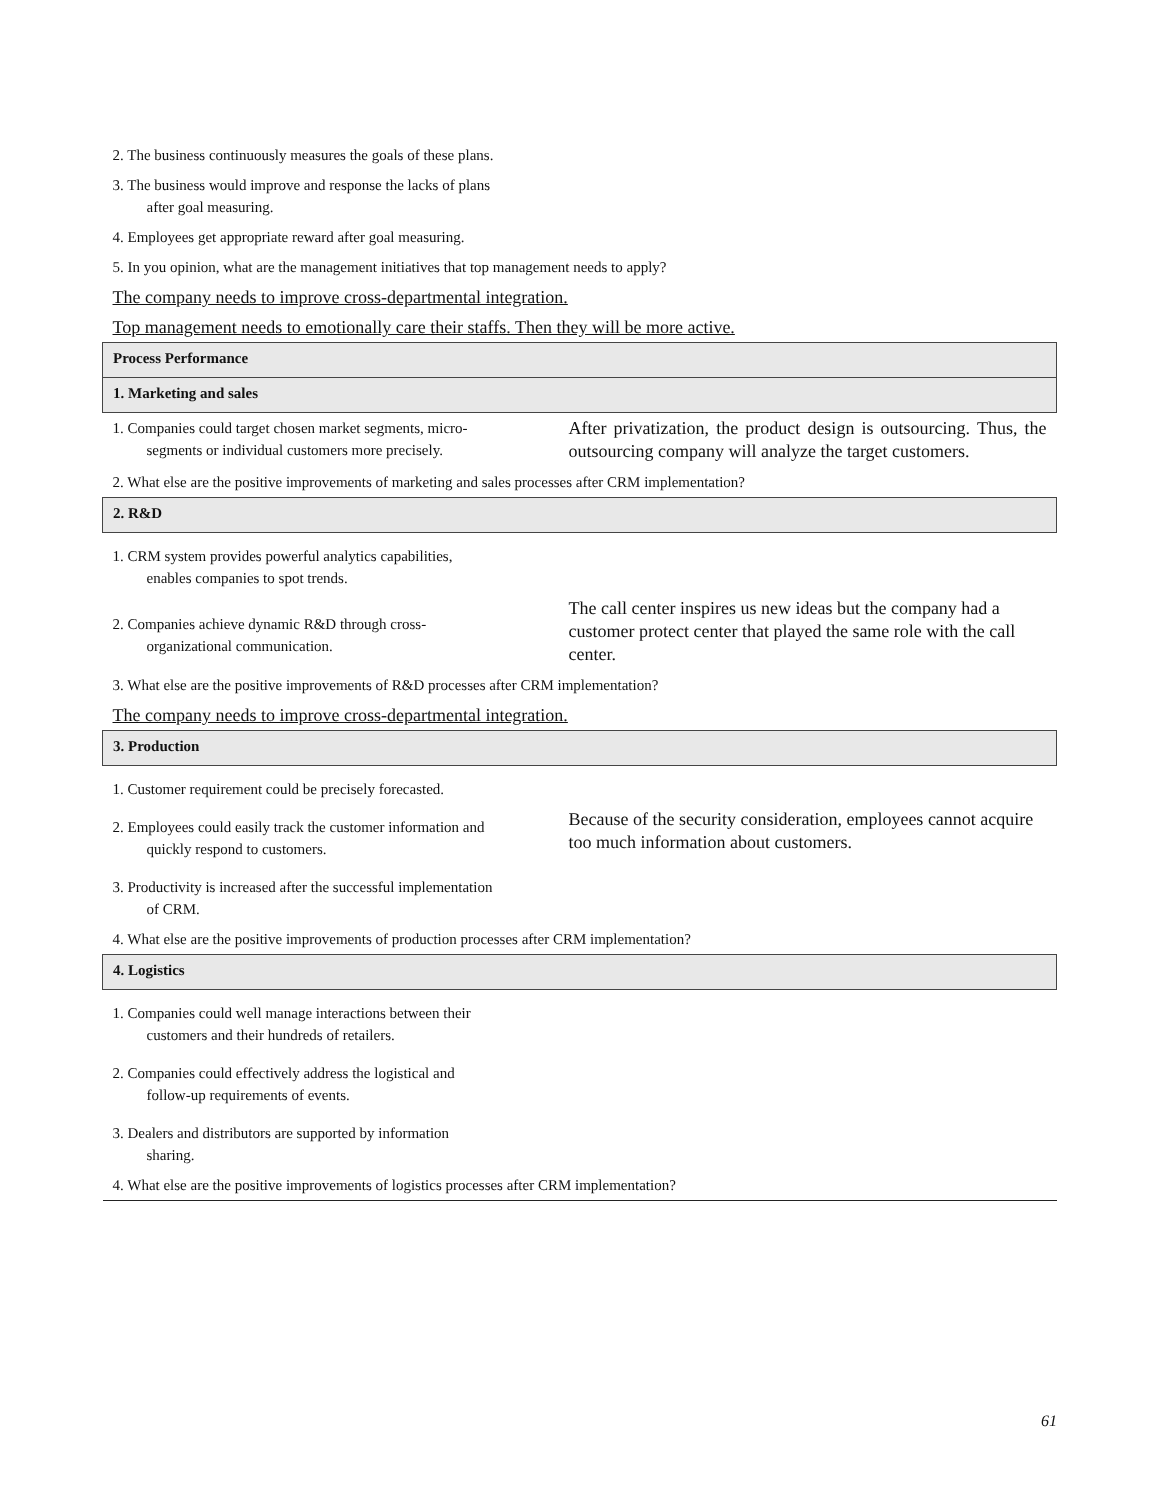| 2. The business continuously measures the goals of these plans. | |
| 3. The business would improve and response the lacks of plans after goal measuring. | |
| 4. Employees get appropriate reward after goal measuring. | |
| 5. In you opinion, what are the management initiatives that top management needs to apply? | |
| The company needs to improve cross-departmental integration. | |
| Top management needs to emotionally care their staffs. Then they will be more active. | |
| Process Performance | |
| 1. Marketing and sales | |
| 1. Companies could target chosen market segments, micro- segments or individual customers more precisely. | After privatization, the product design is outsourcing. Thus, the outsourcing company will analyze the target customers. |
| 2. What else are the positive improvements of marketing and sales processes after CRM implementation? | |
| 2. R&D | |
| 1. CRM system provides powerful analytics capabilities, enables companies to spot trends. | |
| 2. Companies achieve dynamic R&D through cross- organizational communication. | The call center inspires us new ideas but the company had a customer protect center that played the same role with the call center. |
| 3. What else are the positive improvements of R&D processes after CRM implementation? | |
| The company needs to improve cross-departmental integration. | |
| 3. Production | |
| 1. Customer requirement could be precisely forecasted. | |
| 2. Employees could easily track the customer information and quickly respond to customers. | Because of the security consideration, employees cannot acquire too much information about customers. |
| 3. Productivity is increased after the successful implementation of CRM. | |
| 4. What else are the positive improvements of production processes after CRM implementation? | |
| 4. Logistics | |
| 1. Companies could well manage interactions between their customers and their hundreds of retailers. | |
| 2. Companies could effectively address the logistical and follow-up requirements of events. | |
| 3. Dealers and distributors are supported by information sharing. | |
| 4. What else are the positive improvements of logistics processes after CRM implementation? | |
61